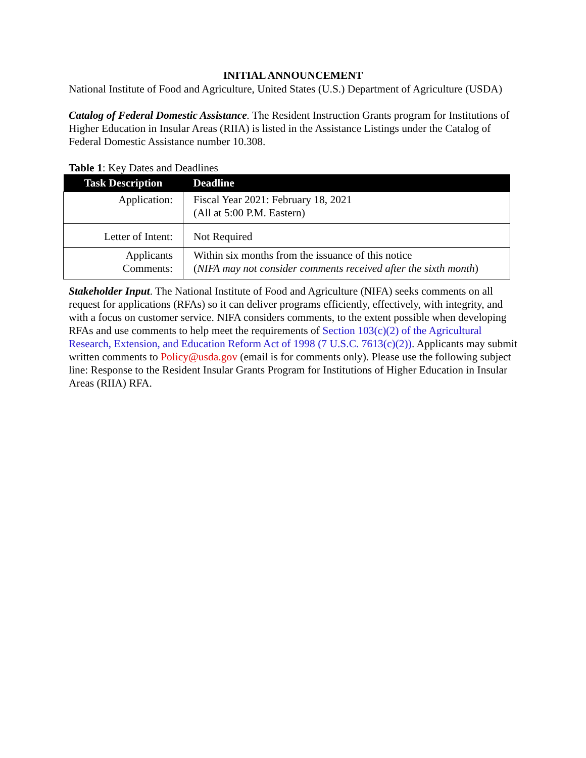INITIAL ANNOUNCEMENT
National Institute of Food and Agriculture, United States (U.S.) Department of Agriculture (USDA)
Catalog of Federal Domestic Assistance. The Resident Instruction Grants program for Institutions of Higher Education in Insular Areas (RIIA) is listed in the Assistance Listings under the Catalog of Federal Domestic Assistance number 10.308.
Table 1: Key Dates and Deadlines
| Task Description | Deadline |
| --- | --- |
| Application: | Fiscal Year 2021: February 18, 2021 (All at 5:00 P.M. Eastern) |
| Letter of Intent: | Not Required |
| Applicants Comments: | Within six months from the issuance of this notice ( NIFA may not consider comments received after the sixth month ) |
Stakeholder Input. The National Institute of Food and Agriculture (NIFA) seeks comments on all request for applications (RFAs) so it can deliver programs efficiently, effectively, with integrity, and with a focus on customer service. NIFA considers comments, to the extent possible when developing RFAs and use comments to help meet the requirements of Section 103(c)(2) of the Agricultural Research, Extension, and Education Reform Act of 1998 (7 U.S.C. 7613(c)(2)). Applicants may submit written comments to Policy@usda.gov (email is for comments only). Please use the following subject line: Response to the Resident Insular Grants Program for Institutions of Higher Education in Insular Areas (RIIA) RFA.